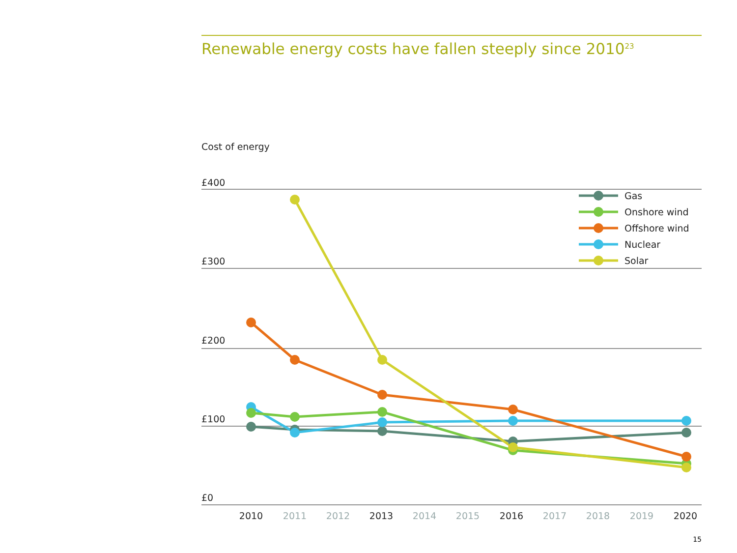Renewable energy costs have fallen steeply since 2010<sup>23</sup>
Cost of energy
£400
£300
£200
£100
£0
Gas
Onshore wind
Offshore wind
Nuclear
Solar
2010
2011
2012
2013
2014
2015
2016
2017
2018
2019
2020
15